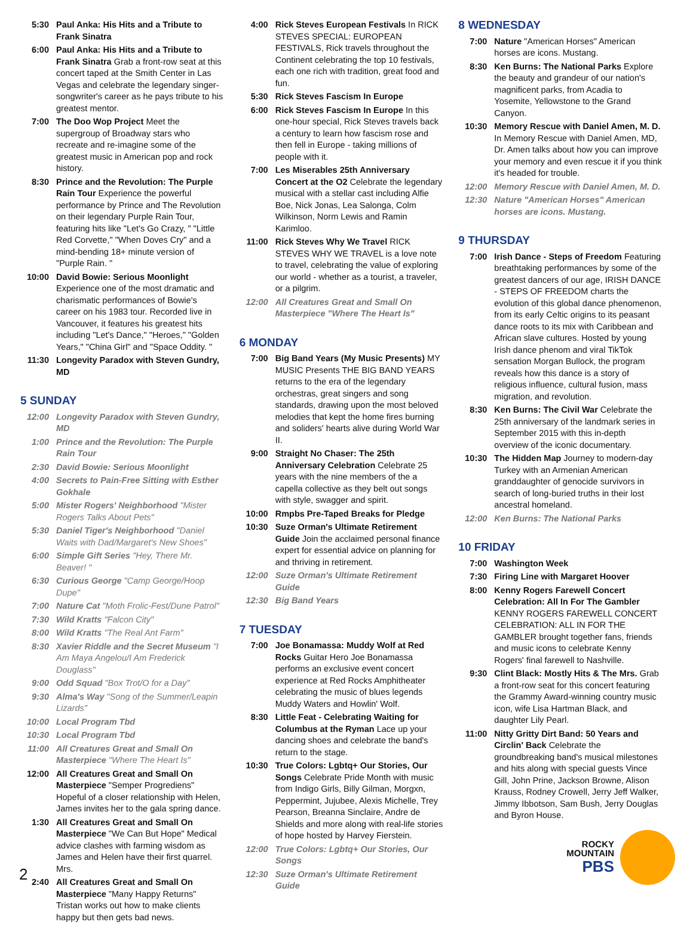5:30 Paul Anka: His Hits and a Tribute to Frank Sinatra
6:00 Paul Anka: His Hits and a Tribute to Frank Sinatra Grab a front-row seat at this concert taped at the Smith Center in Las Vegas and celebrate the legendary singer-songwriter's career as he pays tribute to his greatest mentor.
7:00 The Doo Wop Project Meet the supergroup of Broadway stars who recreate and re-imagine some of the greatest music in American pop and rock history.
8:30 Prince and the Revolution: The Purple Rain Tour Experience the powerful performance by Prince and The Revolution on their legendary Purple Rain Tour, featuring hits like "Let's Go Crazy, " "Little Red Corvette," "When Doves Cry" and a mind-bending 18+ minute version of "Purple Rain. "
10:00 David Bowie: Serious Moonlight Experience one of the most dramatic and charismatic performances of Bowie's career on his 1983 tour. Recorded live in Vancouver, it features his greatest hits including "Let's Dance," "Heroes," "Golden Years," "China Girl" and "Space Oddity. "
11:30 Longevity Paradox with Steven Gundry, MD
5 SUNDAY
12:00 Longevity Paradox with Steven Gundry, MD
1:00 Prince and the Revolution: The Purple Rain Tour
2:30 David Bowie: Serious Moonlight
4:00 Secrets to Pain-Free Sitting with Esther Gokhale
5:00 Mister Rogers' Neighborhood "Mister Rogers Talks About Pets"
5:30 Daniel Tiger's Neighborhood "Daniel Waits with Dad/Margaret's New Shoes"
6:00 Simple Gift Series "Hey, There Mr. Beaver! "
6:30 Curious George "Camp George/Hoop Dupe"
7:00 Nature Cat "Moth Frolic-Fest/Dune Patrol"
7:30 Wild Kratts "Falcon City"
8:00 Wild Kratts "The Real Ant Farm"
8:30 Xavier Riddle and the Secret Museum "I Am Maya Angelou/I Am Frederick Douglass"
9:00 Odd Squad "Box Trot/O for a Day"
9:30 Alma's Way "Song of the Summer/Leapin Lizards"
10:00 Local Program Tbd
10:30 Local Program Tbd
11:00 All Creatures Great and Small On Masterpiece "Where The Heart Is"
12:00 All Creatures Great and Small On Masterpiece "Semper Progrediens" Hopeful of a closer relationship with Helen, James invites her to the gala spring dance.
1:30 All Creatures Great and Small On Masterpiece "We Can But Hope" Medical advice clashes with farming wisdom as James and Helen have their first quarrel. Mrs.
2:40 All Creatures Great and Small On Masterpiece "Many Happy Returns" Tristan works out how to make clients happy but then gets bad news.
4:00 Rick Steves European Festivals In RICK STEVES SPECIAL: EUROPEAN FESTIVALS, Rick travels throughout the Continent celebrating the top 10 festivals, each one rich with tradition, great food and fun.
5:30 Rick Steves Fascism In Europe
6:00 Rick Steves Fascism In Europe In this one-hour special, Rick Steves travels back a century to learn how fascism rose and then fell in Europe - taking millions of people with it.
7:00 Les Miserables 25th Anniversary Concert at the O2 Celebrate the legendary musical with a stellar cast including Alfie Boe, Nick Jonas, Lea Salonga, Colm Wilkinson, Norm Lewis and Ramin Karimloo.
11:00 Rick Steves Why We Travel RICK STEVES WHY WE TRAVEL is a love note to travel, celebrating the value of exploring our world - whether as a tourist, a traveler, or a pilgrim.
12:00 All Creatures Great and Small On Masterpiece "Where The Heart Is"
6 MONDAY
7:00 Big Band Years (My Music Presents) MY MUSIC Presents THE BIG BAND YEARS returns to the era of the legendary orchestras, great singers and song standards, drawing upon the most beloved melodies that kept the home fires burning and soliders' hearts alive during World War II.
9:00 Straight No Chaser: The 25th Anniversary Celebration Celebrate 25 years with the nine members of the a capella collective as they belt out songs with style, swagger and spirit.
10:00 Rmpbs Pre-Taped Breaks for Pledge
10:30 Suze Orman's Ultimate Retirement Guide Join the acclaimed personal finance expert for essential advice on planning for and thriving in retirement.
12:00 Suze Orman's Ultimate Retirement Guide
12:30 Big Band Years
7 TUESDAY
7:00 Joe Bonamassa: Muddy Wolf at Red Rocks Guitar Hero Joe Bonamassa performs an exclusive event concert experience at Red Rocks Amphitheater celebrating the music of blues legends Muddy Waters and Howlin' Wolf.
8:30 Little Feat - Celebrating Waiting for Columbus at the Ryman Lace up your dancing shoes and celebrate the band's return to the stage.
10:30 True Colors: Lgbtq+ Our Stories, Our Songs Celebrate Pride Month with music from Indigo Girls, Billy Gilman, Morgxn, Peppermint, Jujubee, Alexis Michelle, Trey Pearson, Breanna Sinclaire, Andre de Shields and more along with real-life stories of hope hosted by Harvey Fierstein.
12:00 True Colors: Lgbtq+ Our Stories, Our Songs
12:30 Suze Orman's Ultimate Retirement Guide
8 WEDNESDAY
7:00 Nature "American Horses" American horses are icons. Mustang.
8:30 Ken Burns: The National Parks Explore the beauty and grandeur of our nation's magnificent parks, from Acadia to Yosemite, Yellowstone to the Grand Canyon.
10:30 Memory Rescue with Daniel Amen, M. D. In Memory Rescue with Daniel Amen, MD, Dr. Amen talks about how you can improve your memory and even rescue it if you think it's headed for trouble.
12:00 Memory Rescue with Daniel Amen, M. D.
12:30 Nature "American Horses" American horses are icons. Mustang.
9 THURSDAY
7:00 Irish Dance - Steps of Freedom Featuring breathtaking performances by some of the greatest dancers of our age, IRISH DANCE - STEPS OF FREEDOM charts the evolution of this global dance phenomenon, from its early Celtic origins to its peasant dance roots to its mix with Caribbean and African slave cultures. Hosted by young Irish dance phenom and viral TikTok sensation Morgan Bullock, the program reveals how this dance is a story of religious influence, cultural fusion, mass migration, and revolution.
8:30 Ken Burns: The Civil War Celebrate the 25th anniversary of the landmark series in September 2015 with this in-depth overview of the iconic documentary.
10:30 The Hidden Map Journey to modern-day Turkey with an Armenian American granddaughter of genocide survivors in search of long-buried truths in their lost ancestral homeland.
12:00 Ken Burns: The National Parks
10 FRIDAY
7:00 Washington Week
7:30 Firing Line with Margaret Hoover
8:00 Kenny Rogers Farewell Concert Celebration: All In For The Gambler KENNY ROGERS FAREWELL CONCERT CELEBRATION: ALL IN FOR THE GAMBLER brought together fans, friends and music icons to celebrate Kenny Rogers' final farewell to Nashville.
9:30 Clint Black: Mostly Hits & The Mrs. Grab a front-row seat for this concert featuring the Grammy Award-winning country music icon, wife Lisa Hartman Black, and daughter Lily Pearl.
11:00 Nitty Gritty Dirt Band: 50 Years and Circlin' Back Celebrate the groundbreaking band's musical milestones and hits along with special guests Vince Gill, John Prine, Jackson Browne, Alison Krauss, Rodney Crowell, Jerry Jeff Walker, Jimmy Ibbotson, Sam Bush, Jerry Douglas and Byron House.
2
ROCKY
MOUNTAIN
PBS